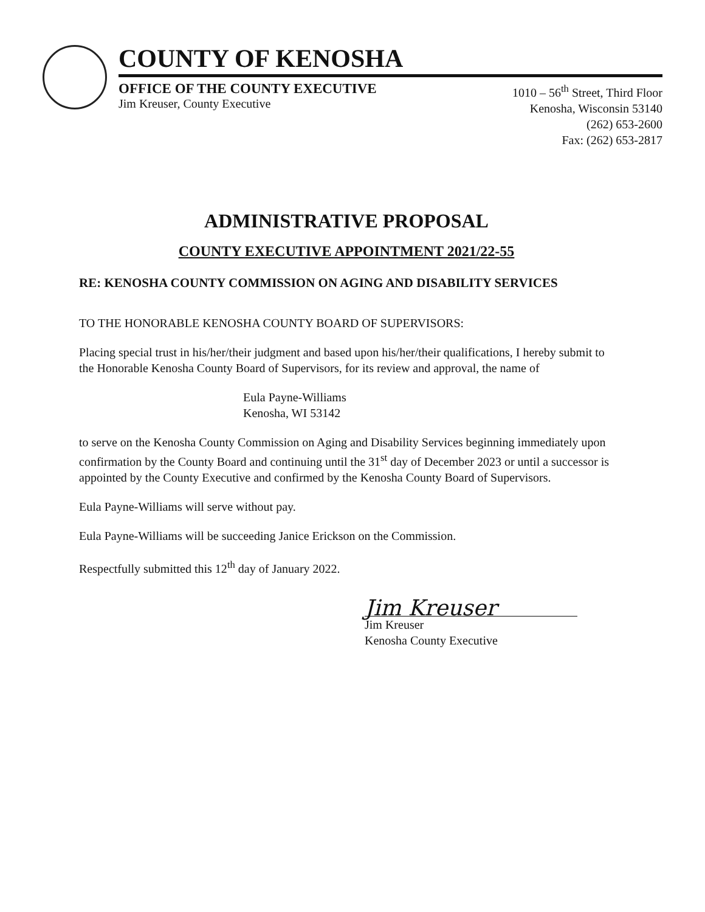COUNTY OF KENOSHA
OFFICE OF THE COUNTY EXECUTIVE
Jim Kreuser, County Executive
1010 – 56<sup>th</sup> Street, Third Floor
Kenosha, Wisconsin 53140
(262) 653-2600
Fax: (262) 653-2817
ADMINISTRATIVE PROPOSAL
COUNTY EXECUTIVE APPOINTMENT 2021/22-55
RE: KENOSHA COUNTY COMMISSION ON AGING AND DISABILITY SERVICES
TO THE HONORABLE KENOSHA COUNTY BOARD OF SUPERVISORS:
Placing special trust in his/her/their judgment and based upon his/her/their qualifications, I hereby submit to the Honorable Kenosha County Board of Supervisors, for its review and approval, the name of
Eula Payne-Williams
Kenosha, WI 53142
to serve on the Kenosha County Commission on Aging and Disability Services beginning immediately upon confirmation by the County Board and continuing until the 31<sup>st</sup> day of December 2023 or until a successor is appointed by the County Executive and confirmed by the Kenosha County Board of Supervisors.
Eula Payne-Williams will serve without pay.
Eula Payne-Williams will be succeeding Janice Erickson on the Commission.
Respectfully submitted this 12<sup>th</sup> day of January 2022.
Jim Kreuser
Jim Kreuser
Kenosha County Executive